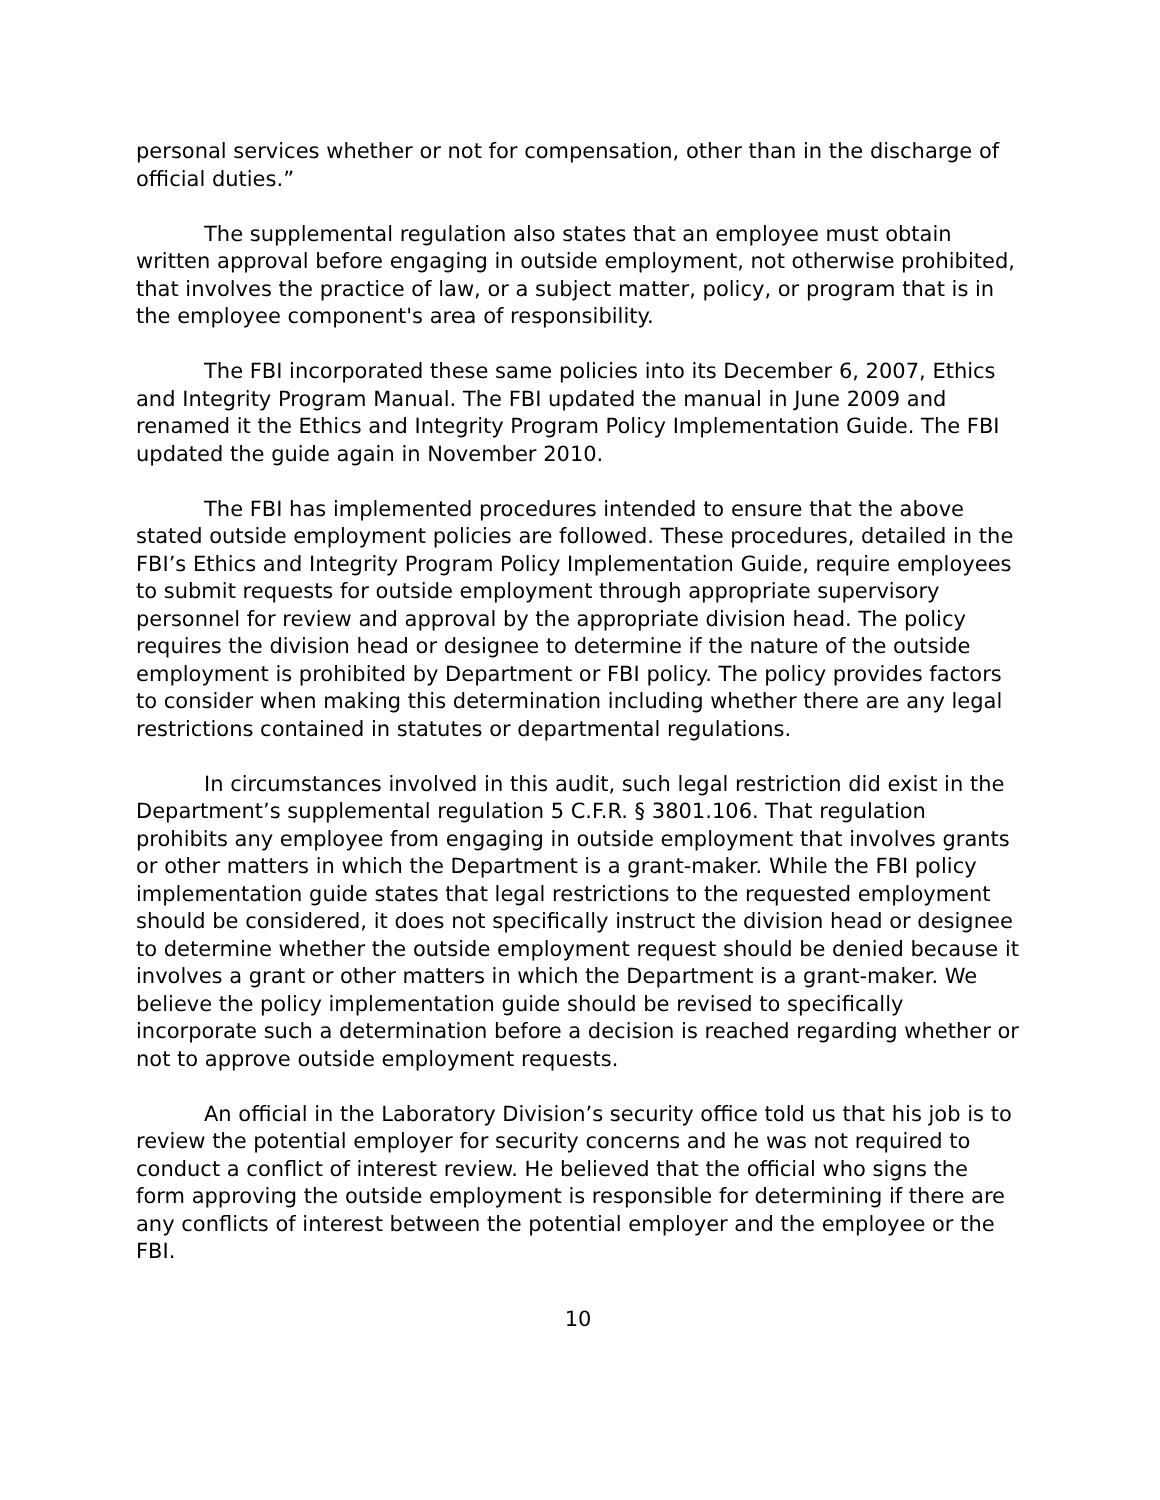personal services whether or not for compensation, other than in the discharge of official duties.”
The supplemental regulation also states that an employee must obtain written approval before engaging in outside employment, not otherwise prohibited, that involves the practice of law, or a subject matter, policy, or program that is in the employee component's area of responsibility.
The FBI incorporated these same policies into its December 6, 2007, Ethics and Integrity Program Manual. The FBI updated the manual in June 2009 and renamed it the Ethics and Integrity Program Policy Implementation Guide. The FBI updated the guide again in November 2010.
The FBI has implemented procedures intended to ensure that the above stated outside employment policies are followed. These procedures, detailed in the FBI’s Ethics and Integrity Program Policy Implementation Guide, require employees to submit requests for outside employment through appropriate supervisory personnel for review and approval by the appropriate division head. The policy requires the division head or designee to determine if the nature of the outside employment is prohibited by Department or FBI policy. The policy provides factors to consider when making this determination including whether there are any legal restrictions contained in statutes or departmental regulations.
In circumstances involved in this audit, such legal restriction did exist in the Department’s supplemental regulation 5 C.F.R. § 3801.106. That regulation prohibits any employee from engaging in outside employment that involves grants or other matters in which the Department is a grant-maker. While the FBI policy implementation guide states that legal restrictions to the requested employment should be considered, it does not specifically instruct the division head or designee to determine whether the outside employment request should be denied because it involves a grant or other matters in which the Department is a grant-maker. We believe the policy implementation guide should be revised to specifically incorporate such a determination before a decision is reached regarding whether or not to approve outside employment requests.
An official in the Laboratory Division’s security office told us that his job is to review the potential employer for security concerns and he was not required to conduct a conflict of interest review. He believed that the official who signs the form approving the outside employment is responsible for determining if there are any conflicts of interest between the potential employer and the employee or the FBI.
10